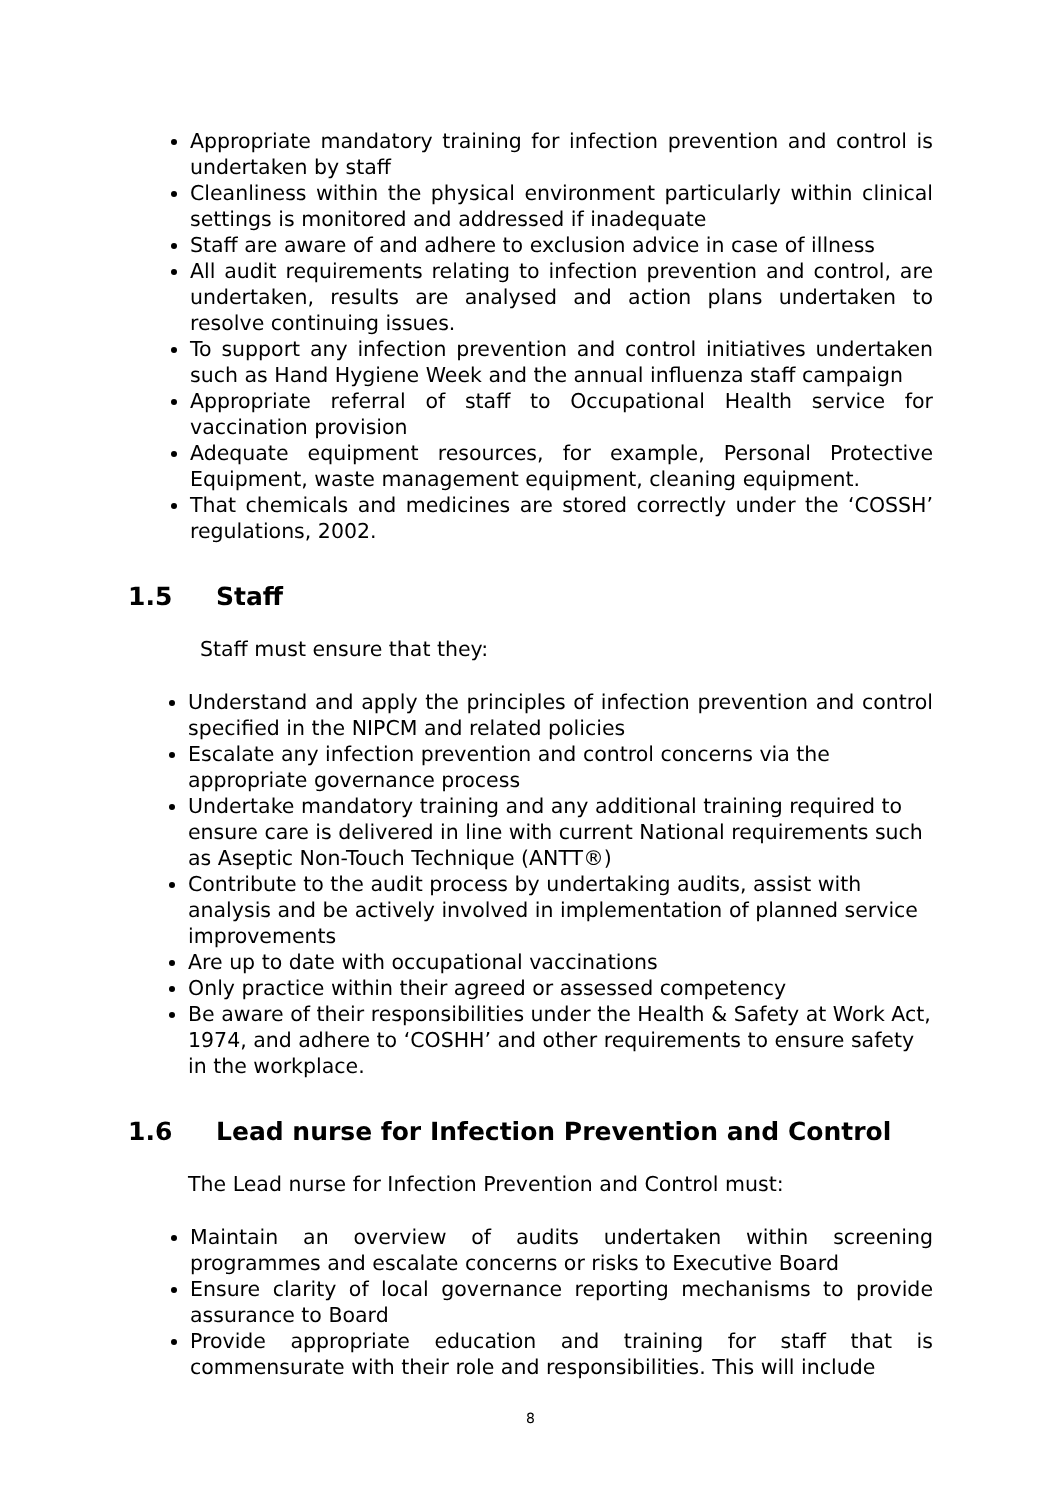Appropriate mandatory training for infection prevention and control is undertaken by staff
Cleanliness within the physical environment particularly within clinical settings is monitored and addressed if inadequate
Staff are aware of and adhere to exclusion advice in case of illness
All audit requirements relating to infection prevention and control, are undertaken, results are analysed and action plans undertaken to resolve continuing issues.
To support any infection prevention and control initiatives undertaken such as Hand Hygiene Week and the annual influenza staff campaign
Appropriate referral of staff to Occupational Health service for vaccination provision
Adequate equipment resources, for example, Personal Protective Equipment, waste management equipment, cleaning equipment.
That chemicals and medicines are stored correctly under the ‘COSSH’ regulations, 2002.
1.5 Staff
Staff must ensure that they:
Understand and apply the principles of infection prevention and control specified in the NIPCM and related policies
Escalate any infection prevention and control concerns via the appropriate governance process
Undertake mandatory training and any additional training required to ensure care is delivered in line with current National requirements such as Aseptic Non-Touch Technique (ANTT®)
Contribute to the audit process by undertaking audits, assist with analysis and be actively involved in implementation of planned service improvements
Are up to date with occupational vaccinations
Only practice within their agreed or assessed competency
Be aware of their responsibilities under the Health & Safety at Work Act, 1974, and adhere to ‘COSHH’ and other requirements to ensure safety in the workplace.
1.6 Lead nurse for Infection Prevention and Control
The Lead nurse for Infection Prevention and Control must:
Maintain an overview of audits undertaken within screening programmes and escalate concerns or risks to Executive Board
Ensure clarity of local governance reporting mechanisms to provide assurance to Board
Provide appropriate education and training for staff that is commensurate with their role and responsibilities. This will include
8